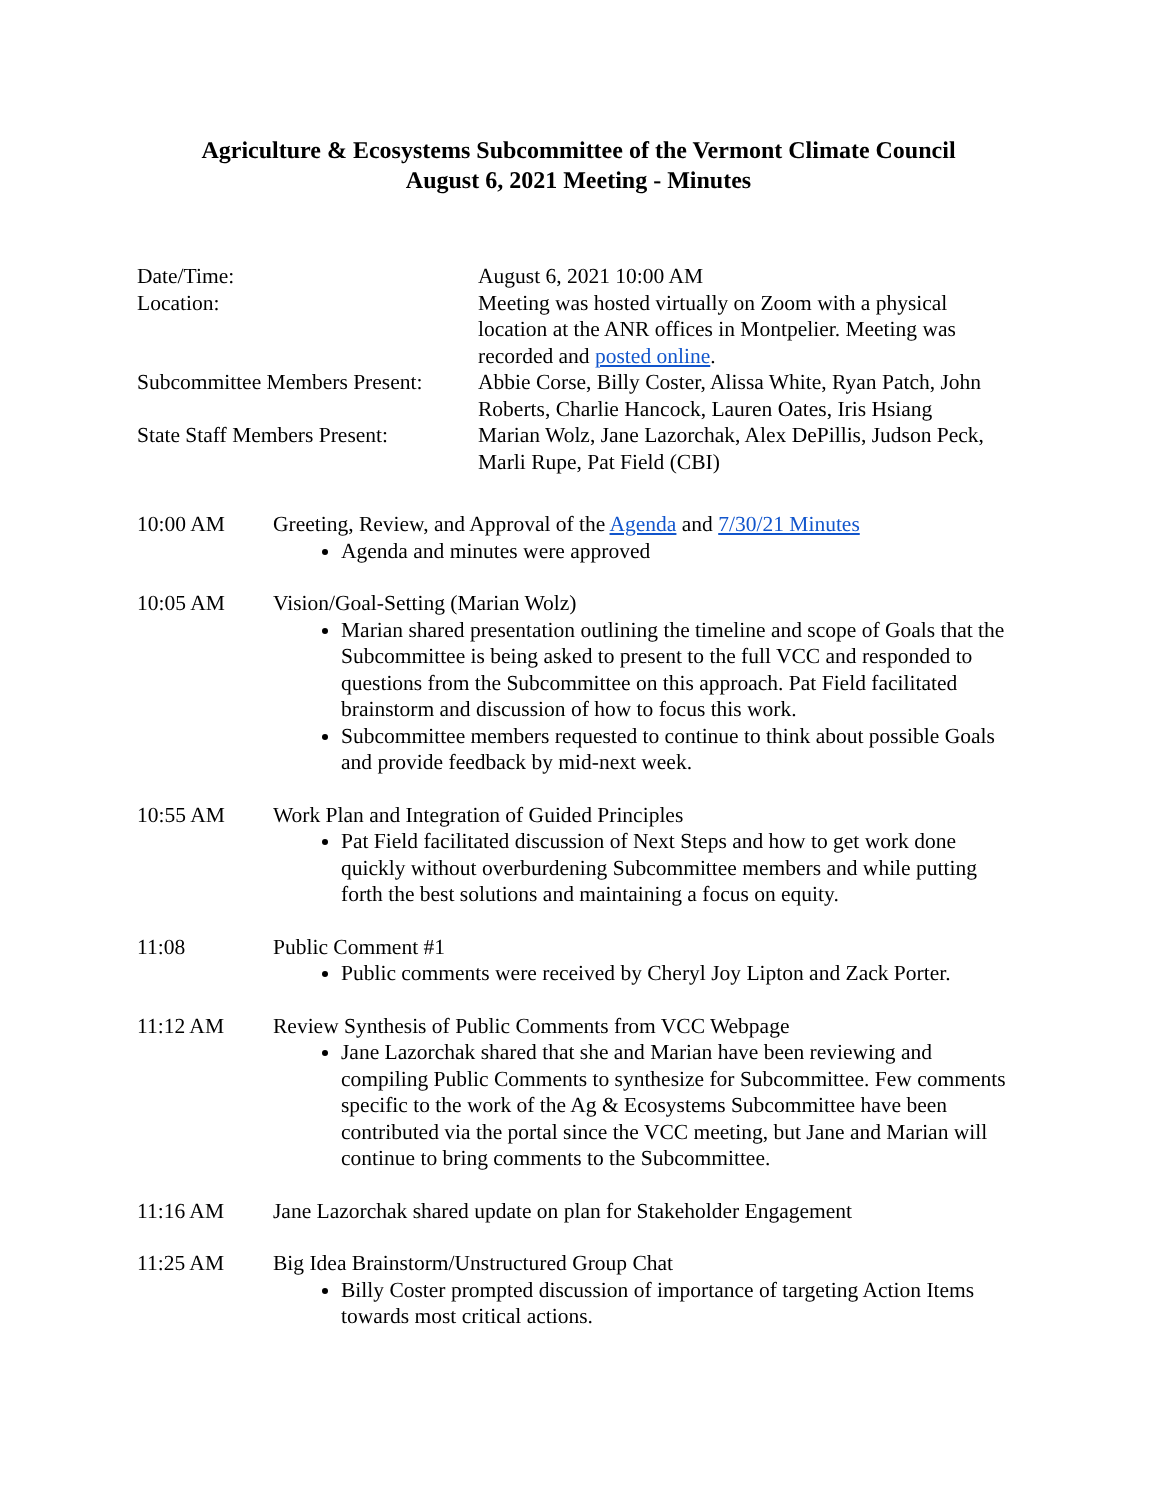Agriculture & Ecosystems Subcommittee of the Vermont Climate Council
August 6, 2021 Meeting - Minutes
Date/Time:
August 6, 2021 10:00 AM
Location:
Meeting was hosted virtually on Zoom with a physical location at the ANR offices in Montpelier. Meeting was recorded and posted online.
Subcommittee Members Present:
Abbie Corse, Billy Coster, Alissa White, Ryan Patch, John Roberts, Charlie Hancock, Lauren Oates, Iris Hsiang
State Staff Members Present:
Marian Wolz, Jane Lazorchak, Alex DePillis, Judson Peck, Marli Rupe, Pat Field (CBI)
10:00 AM
Greeting, Review, and Approval of the Agenda and 7/30/21 Minutes
Agenda and minutes were approved
10:05 AM
Vision/Goal-Setting (Marian Wolz)
Marian shared presentation outlining the timeline and scope of Goals that the Subcommittee is being asked to present to the full VCC and responded to questions from the Subcommittee on this approach. Pat Field facilitated brainstorm and discussion of how to focus this work.
Subcommittee members requested to continue to think about possible Goals and provide feedback by mid-next week.
10:55 AM
Work Plan and Integration of Guided Principles
Pat Field facilitated discussion of Next Steps and how to get work done quickly without overburdening Subcommittee members and while putting forth the best solutions and maintaining a focus on equity.
11:08
Public Comment #1
Public comments were received by Cheryl Joy Lipton and Zack Porter.
11:12 AM
Review Synthesis of Public Comments from VCC Webpage
Jane Lazorchak shared that she and Marian have been reviewing and compiling Public Comments to synthesize for Subcommittee. Few comments specific to the work of the Ag & Ecosystems Subcommittee have been contributed via the portal since the VCC meeting, but Jane and Marian will continue to bring comments to the Subcommittee.
11:16 AM
Jane Lazorchak shared update on plan for Stakeholder Engagement
11:25 AM
Big Idea Brainstorm/Unstructured Group Chat
Billy Coster prompted discussion of importance of targeting Action Items towards most critical actions.